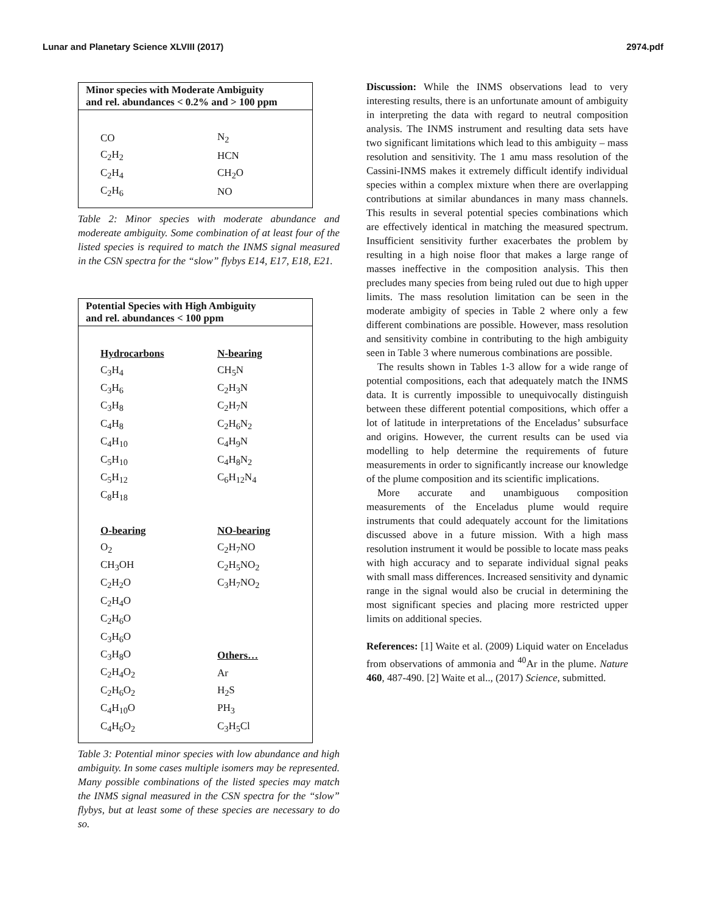Lunar and Planetary Science XLVIII (2017) 2974.pdf
| Minor species with Moderate Ambiguity and rel. abundances < 0.2% and > 100 ppm | |
| --- | --- |
| CO | N<sub>2</sub> |
| C<sub>2</sub>H<sub>2</sub> | HCN |
| C<sub>2</sub>H<sub>4</sub> | CH<sub>2</sub>O |
| C<sub>2</sub>H<sub>6</sub> | NO |
Table 2: Minor species with moderate abundance and modereate ambiguity. Some combination of at least four of the listed species is required to match the INMS signal measured in the CSN spectra for the “slow” flybys E14, E17, E18, E21.
| Potential Species with High Ambiguity and rel. abundances < 100 ppm | |
| --- | --- |
| Hydrocarbons | N-bearing |
| C<sub>3</sub>H<sub>4</sub> | CH<sub>5</sub>N |
| C<sub>3</sub>H<sub>6</sub> | C<sub>2</sub>H<sub>3</sub>N |
| C<sub>3</sub>H<sub>8</sub> | C<sub>2</sub>H<sub>7</sub>N |
| C<sub>4</sub>H<sub>8</sub> | C<sub>2</sub>H<sub>6</sub>N<sub>2</sub> |
| C<sub>4</sub>H<sub>10</sub> | C<sub>4</sub>H<sub>9</sub>N |
| C<sub>5</sub>H<sub>10</sub> | C<sub>4</sub>H<sub>8</sub>N<sub>2</sub> |
| C<sub>5</sub>H<sub>12</sub> | C<sub>6</sub>H<sub>12</sub>N<sub>4</sub> |
| C<sub>8</sub>H<sub>18</sub> | |
| O-bearing | NO-bearing |
| O<sub>2</sub> | C<sub>2</sub>H<sub>7</sub>NO |
| CH<sub>3</sub>OH | C<sub>2</sub>H<sub>5</sub>NO<sub>2</sub> |
| C<sub>2</sub>H<sub>2</sub>O | C<sub>3</sub>H<sub>7</sub>NO<sub>2</sub> |
| C<sub>2</sub>H<sub>4</sub>O | |
| C<sub>2</sub>H<sub>6</sub>O | |
| C<sub>3</sub>H<sub>6</sub>O | |
| C<sub>3</sub>H<sub>8</sub>O | Others… |
| C<sub>2</sub>H<sub>4</sub>O<sub>2</sub> | Ar |
| C<sub>2</sub>H<sub>6</sub>O<sub>2</sub> | H<sub>2</sub>S |
| C<sub>4</sub>H<sub>10</sub>O | PH<sub>3</sub> |
| C<sub>4</sub>H<sub>6</sub>O<sub>2</sub> | C<sub>3</sub>H<sub>5</sub>Cl |
Table 3: Potential minor species with low abundance and high ambiguity. In some cases multiple isomers may be represented. Many possible combinations of the listed species may match the INMS signal measured in the CSN spectra for the “slow” flybys, but at least some of these species are necessary to do so.
Discussion: While the INMS observations lead to very interesting results, there is an unfortunate amount of ambiguity in interpreting the data with regard to neutral composition analysis. The INMS instrument and resulting data sets have two significant limitations which lead to this ambiguity – mass resolution and sensitivity. The 1 amu mass resolution of the Cassini-INMS makes it extremely difficult identify individual species within a complex mixture when there are overlapping contributions at similar abundances in many mass channels. This results in several potential species combinations which are effectively identical in matching the measured spectrum. Insufficient sensitivity further exacerbates the problem by resulting in a high noise floor that makes a large range of masses ineffective in the composition analysis. This then precludes many species from being ruled out due to high upper limits. The mass resolution limitation can be seen in the moderate ambigity of species in Table 2 where only a few different combinations are possible. However, mass resolution and sensitivity combine in contributing to the high ambiguity seen in Table 3 where numerous combinations are possible.
The results shown in Tables 1-3 allow for a wide range of potential compositions, each that adequately match the INMS data. It is currently impossible to unequivocally distinguish between these different potential compositions, which offer a lot of latitude in interpretations of the Enceladus’ subsurface and origins. However, the current results can be used via modelling to help determine the requirements of future measurements in order to significantly increase our knowledge of the plume composition and its scientific implications.
More accurate and unambiguous composition measurements of the Enceladus plume would require instruments that could adequately account for the limitations discussed above in a future mission. With a high mass resolution instrument it would be possible to locate mass peaks with high accuracy and to separate individual signal peaks with small mass differences. Increased sensitivity and dynamic range in the signal would also be crucial in determining the most significant species and placing more restricted upper limits on additional species.
References: [1] Waite et al. (2009) Liquid water on Enceladus from observations of ammonia and <sup>40</sup>Ar in the plume. Nature 460, 487-490. [2] Waite et al.., (2017) Science, submitted.